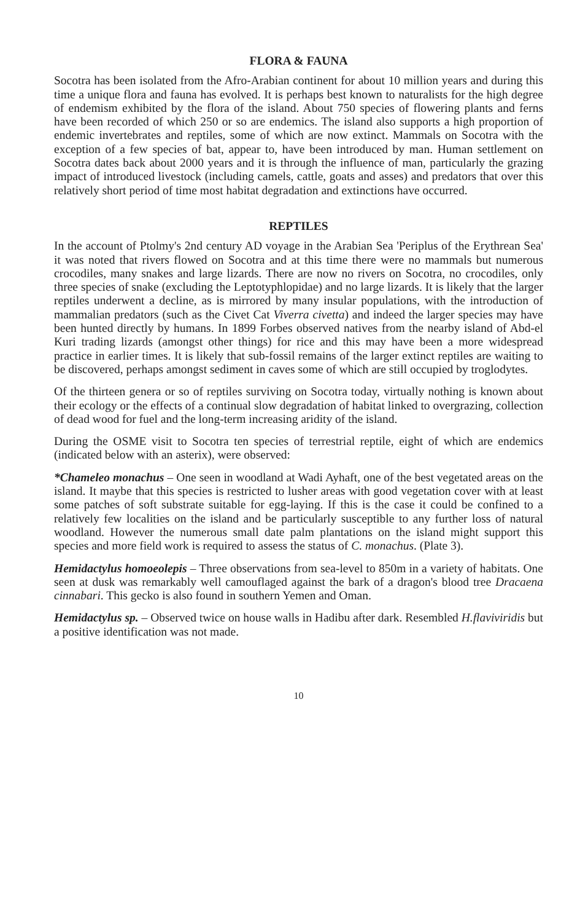FLORA & FAUNA
Socotra has been isolated from the Afro-Arabian continent for about 10 million years and during this time a unique flora and fauna has evolved. It is perhaps best known to naturalists for the high degree of endemism exhibited by the flora of the island. About 750 species of flowering plants and ferns have been recorded of which 250 or so are endemics. The island also supports a high proportion of endemic invertebrates and reptiles, some of which are now extinct. Mammals on Socotra with the exception of a few species of bat, appear to, have been introduced by man. Human settlement on Socotra dates back about 2000 years and it is through the influence of man, particularly the grazing impact of introduced livestock (including camels, cattle, goats and asses) and predators that over this relatively short period of time most habitat degradation and extinctions have occurred.
REPTILES
In the account of Ptolmy's 2nd century AD voyage in the Arabian Sea 'Periplus of the Erythrean Sea' it was noted that rivers flowed on Socotra and at this time there were no mammals but numerous crocodiles, many snakes and large lizards. There are now no rivers on Socotra, no crocodiles, only three species of snake (excluding the Leptotyphlopidae) and no large lizards. It is likely that the larger reptiles underwent a decline, as is mirrored by many insular populations, with the introduction of mammalian predators (such as the Civet Cat Viverra civetta) and indeed the larger species may have been hunted directly by humans. In 1899 Forbes observed natives from the nearby island of Abd-el Kuri trading lizards (amongst other things) for rice and this may have been a more widespread practice in earlier times. It is likely that sub-fossil remains of the larger extinct reptiles are waiting to be discovered, perhaps amongst sediment in caves some of which are still occupied by troglodytes.
Of the thirteen genera or so of reptiles surviving on Socotra today, virtually nothing is known about their ecology or the effects of a continual slow degradation of habitat linked to overgrazing, collection of dead wood for fuel and the long-term increasing aridity of the island.
During the OSME visit to Socotra ten species of terrestrial reptile, eight of which are endemics (indicated below with an asterix), were observed:
*Chameleo monachus – One seen in woodland at Wadi Ayhaft, one of the best vegetated areas on the island. It maybe that this species is restricted to lusher areas with good vegetation cover with at least some patches of soft substrate suitable for egg-laying. If this is the case it could be confined to a relatively few localities on the island and be particularly susceptible to any further loss of natural woodland. However the numerous small date palm plantations on the island might support this species and more field work is required to assess the status of C. monachus. (Plate 3).
Hemidactylus homoeolepis – Three observations from sea-level to 850m in a variety of habitats. One seen at dusk was remarkably well camouflaged against the bark of a dragon's blood tree Dracaena cinnabari. This gecko is also found in southern Yemen and Oman.
Hemidactylus sp. – Observed twice on house walls in Hadibu after dark. Resembled H.flaviviridis but a positive identification was not made.
10